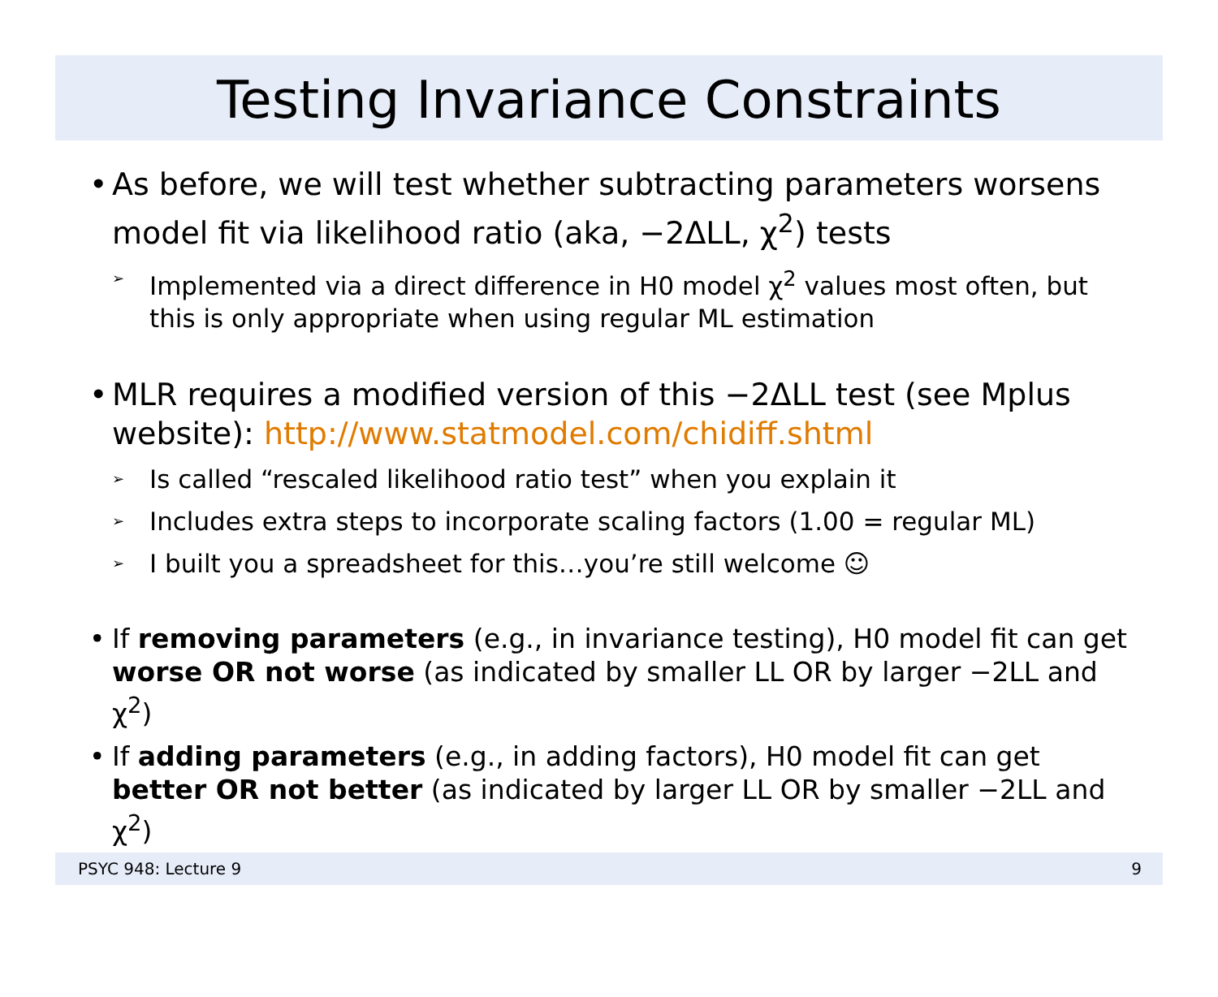Testing Invariance Constraints
• As before, we will test whether subtracting parameters worsens model fit via likelihood ratio (aka, −2ΔLL, χ<sup>2</sup>) tests
➢ Implemented via a direct difference in H0 model χ<sup>2</sup> values most often, but this is only appropriate when using regular ML estimation
• MLR requires a modified version of this −2ΔLL test (see Mplus website): http://www.statmodel.com/chidiff.shtml
➢ Is called “rescaled likelihood ratio test” when you explain it
➢ Includes extra steps to incorporate scaling factors (1.00 = regular ML)
➢ I built you a spreadsheet for this…you’re still welcome ☺
• If removing parameters (e.g., in invariance testing), H0 model fit can get worse OR not worse (as indicated by smaller LL OR by larger −2LL and χ<sup>2</sup>)
• If adding parameters (e.g., in adding factors), H0 model fit can get better OR not better (as indicated by larger LL OR by smaller −2LL and χ<sup>2</sup>)
PSYC 948: Lecture 9 9